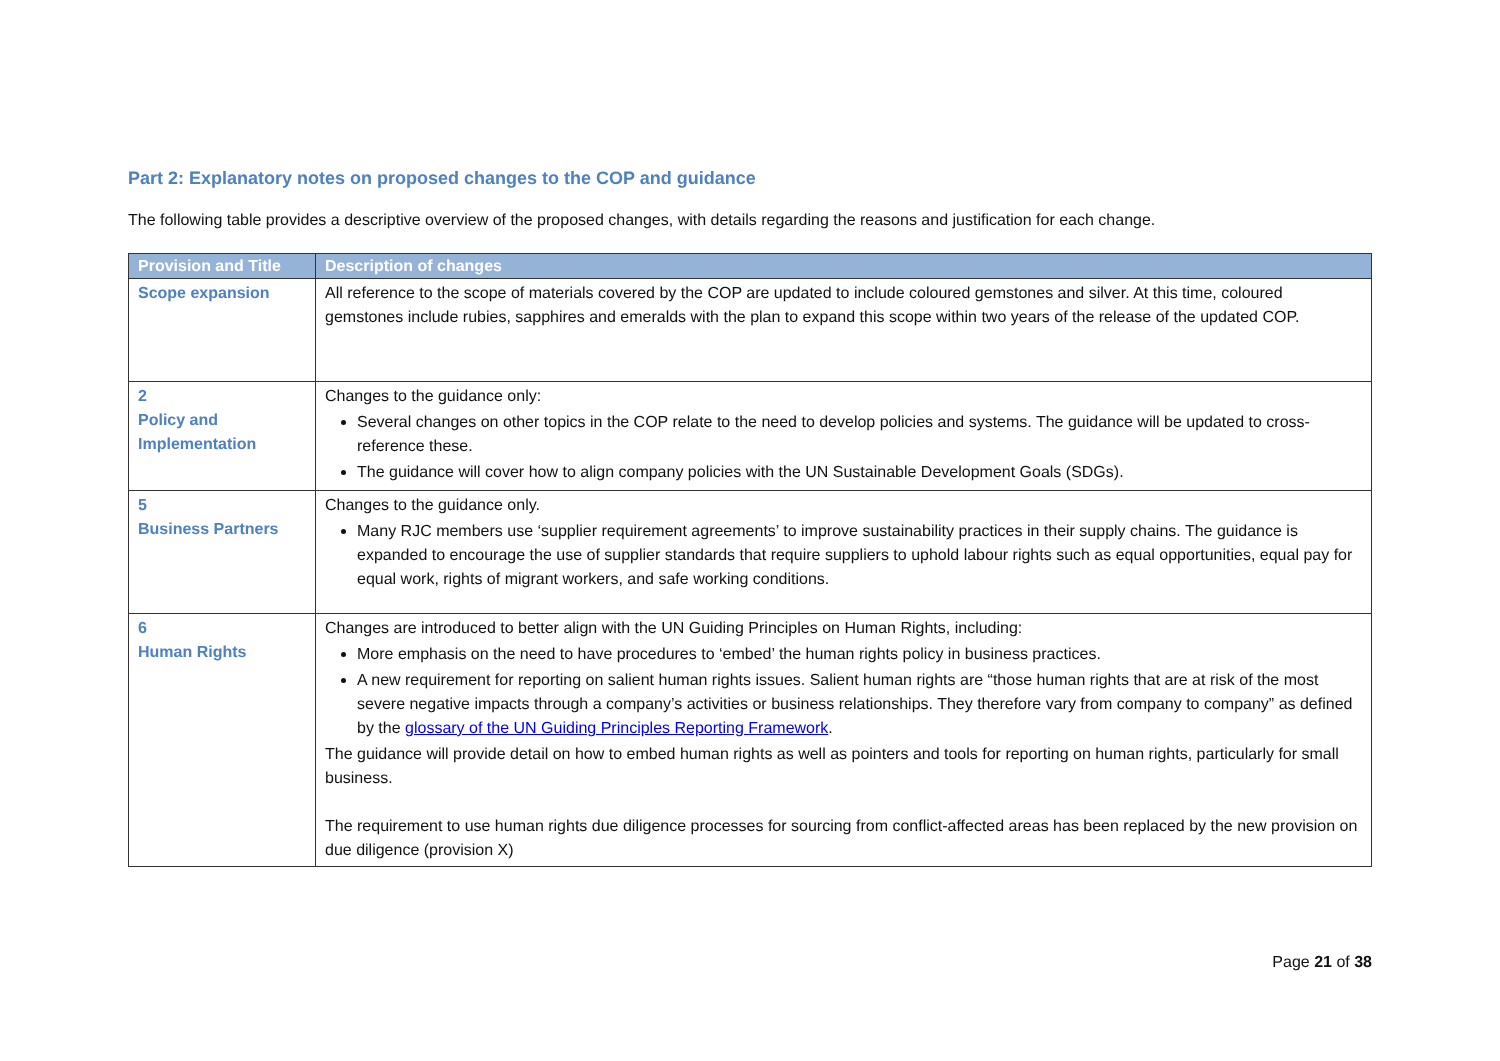Part 2: Explanatory notes on proposed changes to the COP and guidance
The following table provides a descriptive overview of the proposed changes, with details regarding the reasons and justification for each change.
| Provision and Title | Description of changes |
| --- | --- |
| Scope expansion | All reference to the scope of materials covered by the COP are updated to include coloured gemstones and silver. At this time, coloured gemstones include rubies, sapphires and emeralds with the plan to expand this scope within two years of the release of the updated COP. |
| 2 Policy and Implementation | Changes to the guidance only: Several changes on other topics in the COP relate to the need to develop policies and systems. The guidance will be updated to cross-reference these. The guidance will cover how to align company policies with the UN Sustainable Development Goals (SDGs). |
| 5 Business Partners | Changes to the guidance only. Many RJC members use ‘supplier requirement agreements’ to improve sustainability practices in their supply chains. The guidance is expanded to encourage the use of supplier standards that require suppliers to uphold labour rights such as equal opportunities, equal pay for equal work, rights of migrant workers, and safe working conditions. |
| 6 Human Rights | Changes are introduced to better align with the UN Guiding Principles on Human Rights, including: More emphasis on the need to have procedures to ‘embed’ the human rights policy in business practices. A new requirement for reporting on salient human rights issues. Salient human rights are “those human rights that are at risk of the most severe negative impacts through a company’s activities or business relationships. They therefore vary from company to company” as defined by the glossary of the UN Guiding Principles Reporting Framework . The guidance will provide detail on how to embed human rights as well as pointers and tools for reporting on human rights, particularly for small business. The requirement to use human rights due diligence processes for sourcing from conflict-affected areas has been replaced by the new provision on due diligence (provision X) |
Page 21 of 38